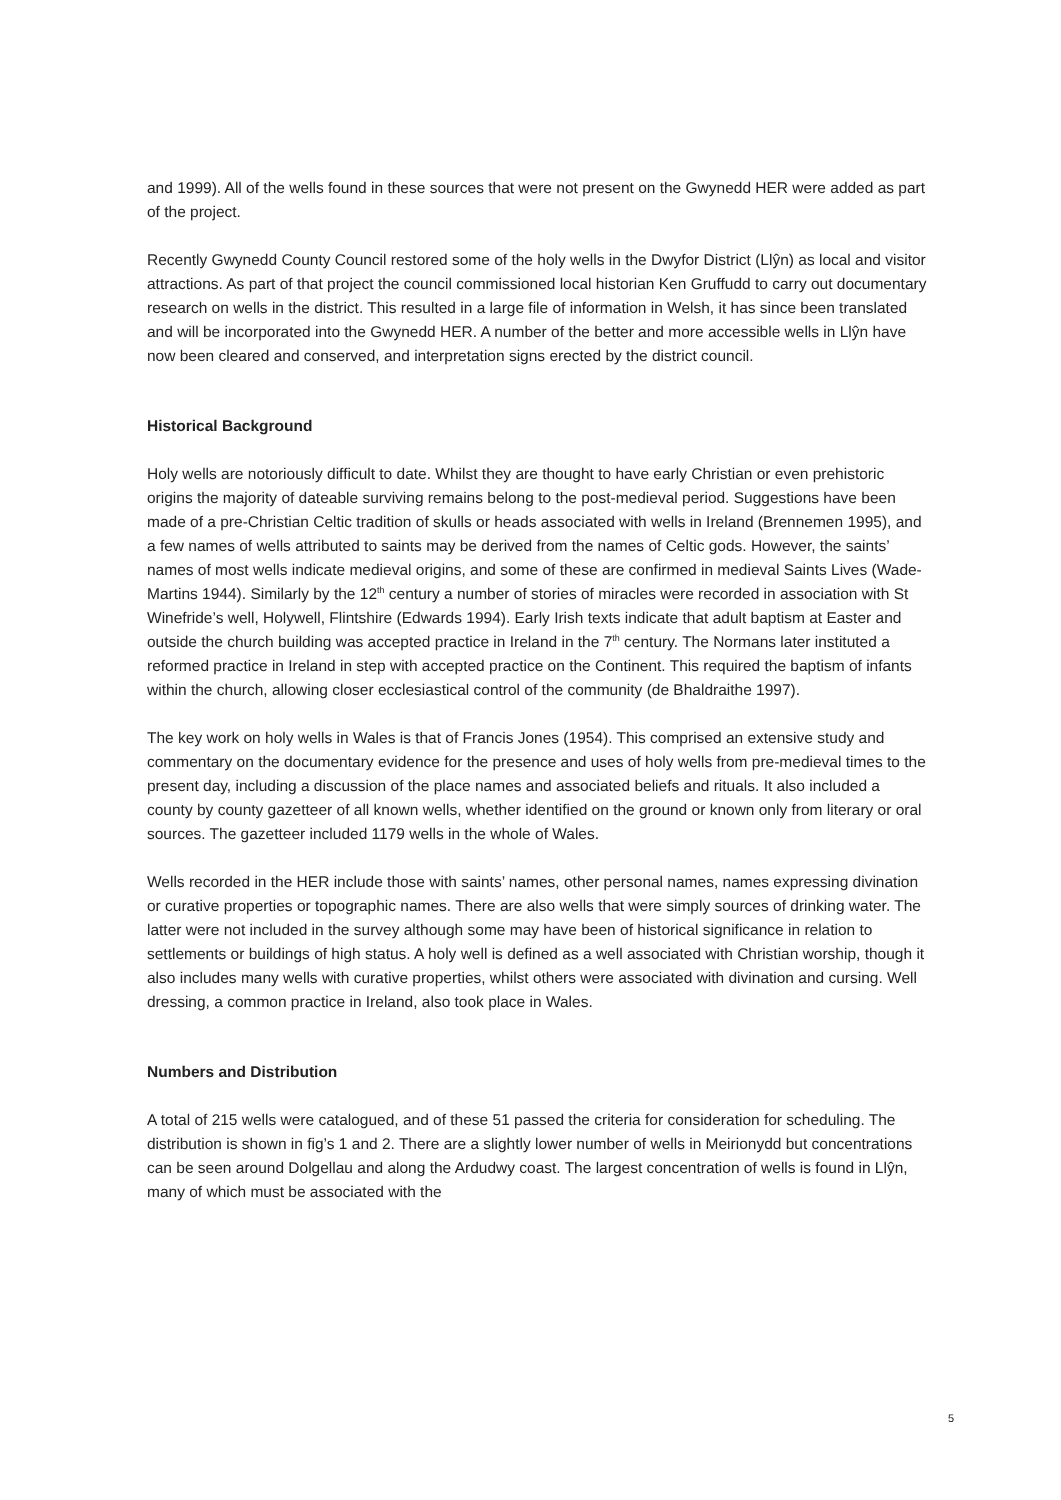and 1999). All of the wells found in these sources that were not present on the Gwynedd HER were added as part of the project.
Recently Gwynedd County Council restored some of the holy wells in the Dwyfor District (Llŷn) as local and visitor attractions. As part of that project the council commissioned local historian Ken Gruffudd to carry out documentary research on wells in the district. This resulted in a large file of information in Welsh, it has since been translated and will be incorporated into the Gwynedd HER. A number of the better and more accessible wells in Llŷn have now been cleared and conserved, and interpretation signs erected by the district council.
Historical Background
Holy wells are notoriously difficult to date. Whilst they are thought to have early Christian or even prehistoric origins the majority of dateable surviving remains belong to the post-medieval period. Suggestions have been made of a pre-Christian Celtic tradition of skulls or heads associated with wells in Ireland (Brennemen 1995), and a few names of wells attributed to saints may be derived from the names of Celtic gods. However, the saints’ names of most wells indicate medieval origins, and some of these are confirmed in medieval Saints Lives (Wade-Martins 1944). Similarly by the 12<sup>th</sup> century a number of stories of miracles were recorded in association with St Winefride’s well, Holywell, Flintshire (Edwards 1994). Early Irish texts indicate that adult baptism at Easter and outside the church building was accepted practice in Ireland in the 7<sup>th</sup> century. The Normans later instituted a reformed practice in Ireland in step with accepted practice on the Continent. This required the baptism of infants within the church, allowing closer ecclesiastical control of the community (de Bhaldraithe 1997).
The key work on holy wells in Wales is that of Francis Jones (1954). This comprised an extensive study and commentary on the documentary evidence for the presence and uses of holy wells from pre-medieval times to the present day, including a discussion of the place names and associated beliefs and rituals. It also included a county by county gazetteer of all known wells, whether identified on the ground or known only from literary or oral sources. The gazetteer included 1179 wells in the whole of Wales.
Wells recorded in the HER include those with saints’ names, other personal names, names expressing divination or curative properties or topographic names. There are also wells that were simply sources of drinking water. The latter were not included in the survey although some may have been of historical significance in relation to settlements or buildings of high status. A holy well is defined as a well associated with Christian worship, though it also includes many wells with curative properties, whilst others were associated with divination and cursing. Well dressing, a common practice in Ireland, also took place in Wales.
Numbers and Distribution
A total of 215 wells were catalogued, and of these 51 passed the criteria for consideration for scheduling. The distribution is shown in fig’s 1 and 2. There are a slightly lower number of wells in Meirionydd but concentrations can be seen around Dolgellau and along the Ardudwy coast. The largest concentration of wells is found in Llŷn, many of which must be associated with the
5